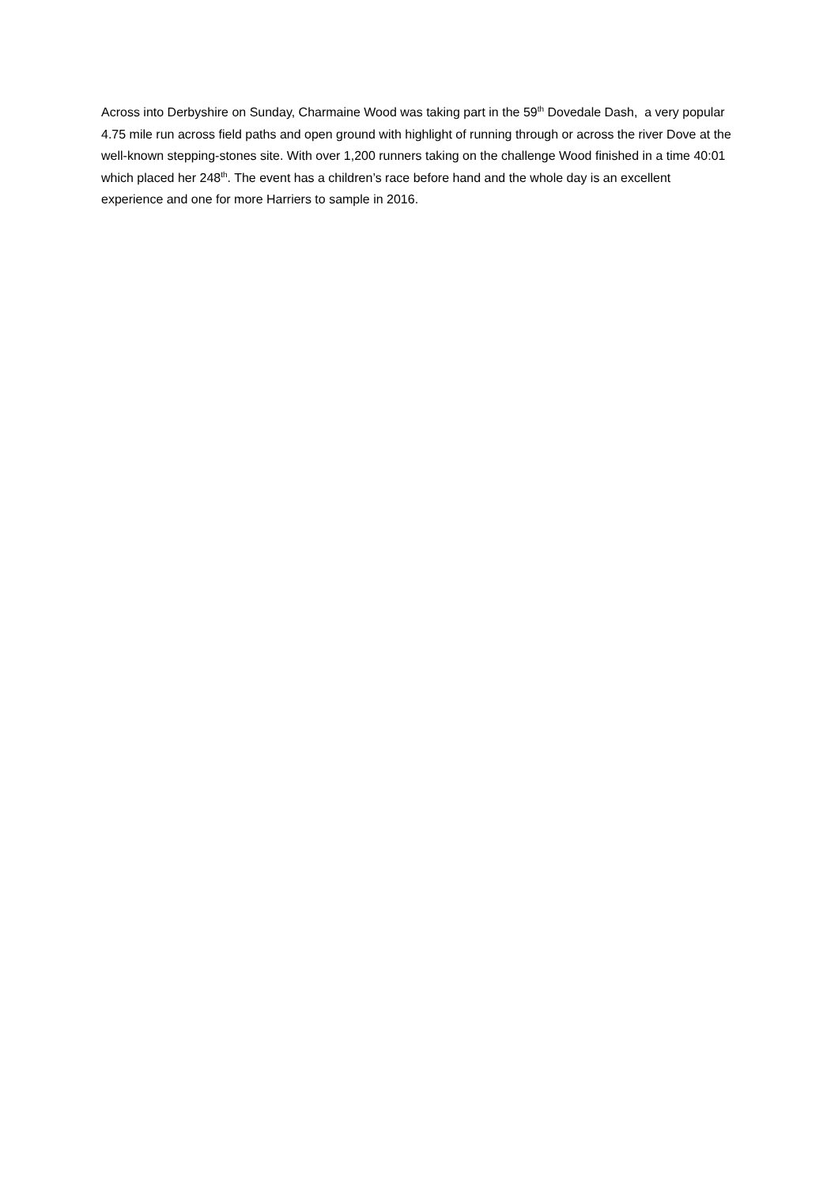Across into Derbyshire on Sunday, Charmaine Wood was taking part in the 59<sup>th</sup> Dovedale Dash, a very popular 4.75 mile run across field paths and open ground with highlight of running through or across the river Dove at the well-known stepping-stones site. With over 1,200 runners taking on the challenge Wood finished in a time 40:01 which placed her 248<sup>th</sup>. The event has a children’s race before hand and the whole day is an excellent experience and one for more Harriers to sample in 2016.